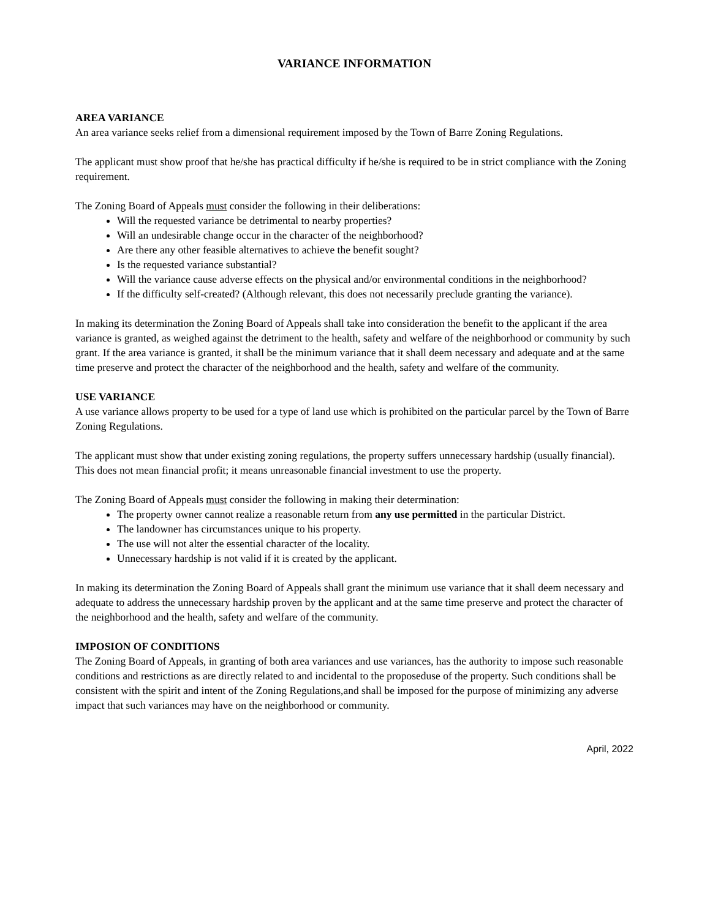VARIANCE INFORMATION
AREA VARIANCE
An area variance seeks relief from a dimensional requirement imposed by the Town of Barre Zoning Regulations.
The applicant must show proof that he/she has practical difficulty if he/she is required to be in strict compliance with the Zoning requirement.
The Zoning Board of Appeals must consider the following in their deliberations:
Will the requested variance be detrimental to nearby properties?
Will an undesirable change occur in the character of the neighborhood?
Are there any other feasible alternatives to achieve the benefit sought?
Is the requested variance substantial?
Will the variance cause adverse effects on the physical and/or environmental conditions in the neighborhood?
If the difficulty self-created? (Although relevant, this does not necessarily preclude granting the variance).
In making its determination the Zoning Board of Appeals shall take into consideration the benefit to the applicant if the area variance is granted, as weighed against the detriment to the health, safety and welfare of the neighborhood or community by such grant. If the area variance is granted, it shall be the minimum variance that it shall deem necessary and adequate and at the same time preserve and protect the character of the neighborhood and the health, safety and welfare of the community.
USE VARIANCE
A use variance allows property to be used for a type of land use which is prohibited on the particular parcel by the Town of Barre Zoning Regulations.
The applicant must show that under existing zoning regulations, the property suffers unnecessary hardship (usually financial). This does not mean financial profit; it means unreasonable financial investment to use the property.
The Zoning Board of Appeals must consider the following in making their determination:
The property owner cannot realize a reasonable return from any use permitted in the particular District.
The landowner has circumstances unique to his property.
The use will not alter the essential character of the locality.
Unnecessary hardship is not valid if it is created by the applicant.
In making its determination the Zoning Board of Appeals shall grant the minimum use variance that it shall deem necessary and adequate to address the unnecessary hardship proven by the applicant and at the same time preserve and protect the character of the neighborhood and the health, safety and welfare of the community.
IMPOSION OF CONDITIONS
The Zoning Board of Appeals, in granting of both area variances and use variances, has the authority to impose such reasonable conditions and restrictions as are directly related to and incidental to the proposeduse of the property. Such conditions shall be consistent with the spirit and intent of the Zoning Regulations,and shall be imposed for the purpose of minimizing any adverse impact that such variances may have on the neighborhood or community.
April, 2022